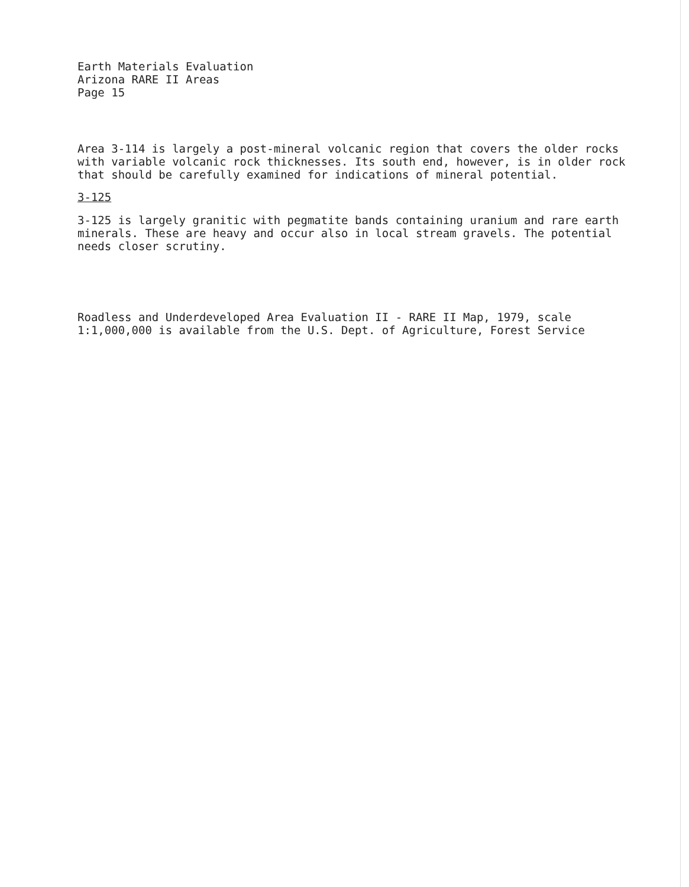Earth Materials Evaluation
Arizona RARE II Areas
Page 15
Area 3-114 is largely a post-mineral volcanic region that covers the older rocks with variable volcanic rock thicknesses. Its south end, however, is in older rock that should be carefully examined for indications of mineral potential.
3-125
3-125 is largely granitic with pegmatite bands containing uranium and rare earth minerals. These are heavy and occur also in local stream gravels. The potential needs closer scrutiny.
Roadless and Underdeveloped Area Evaluation II - RARE II Map, 1979, scale 1:1,000,000 is available from the U.S. Dept. of Agriculture, Forest Service